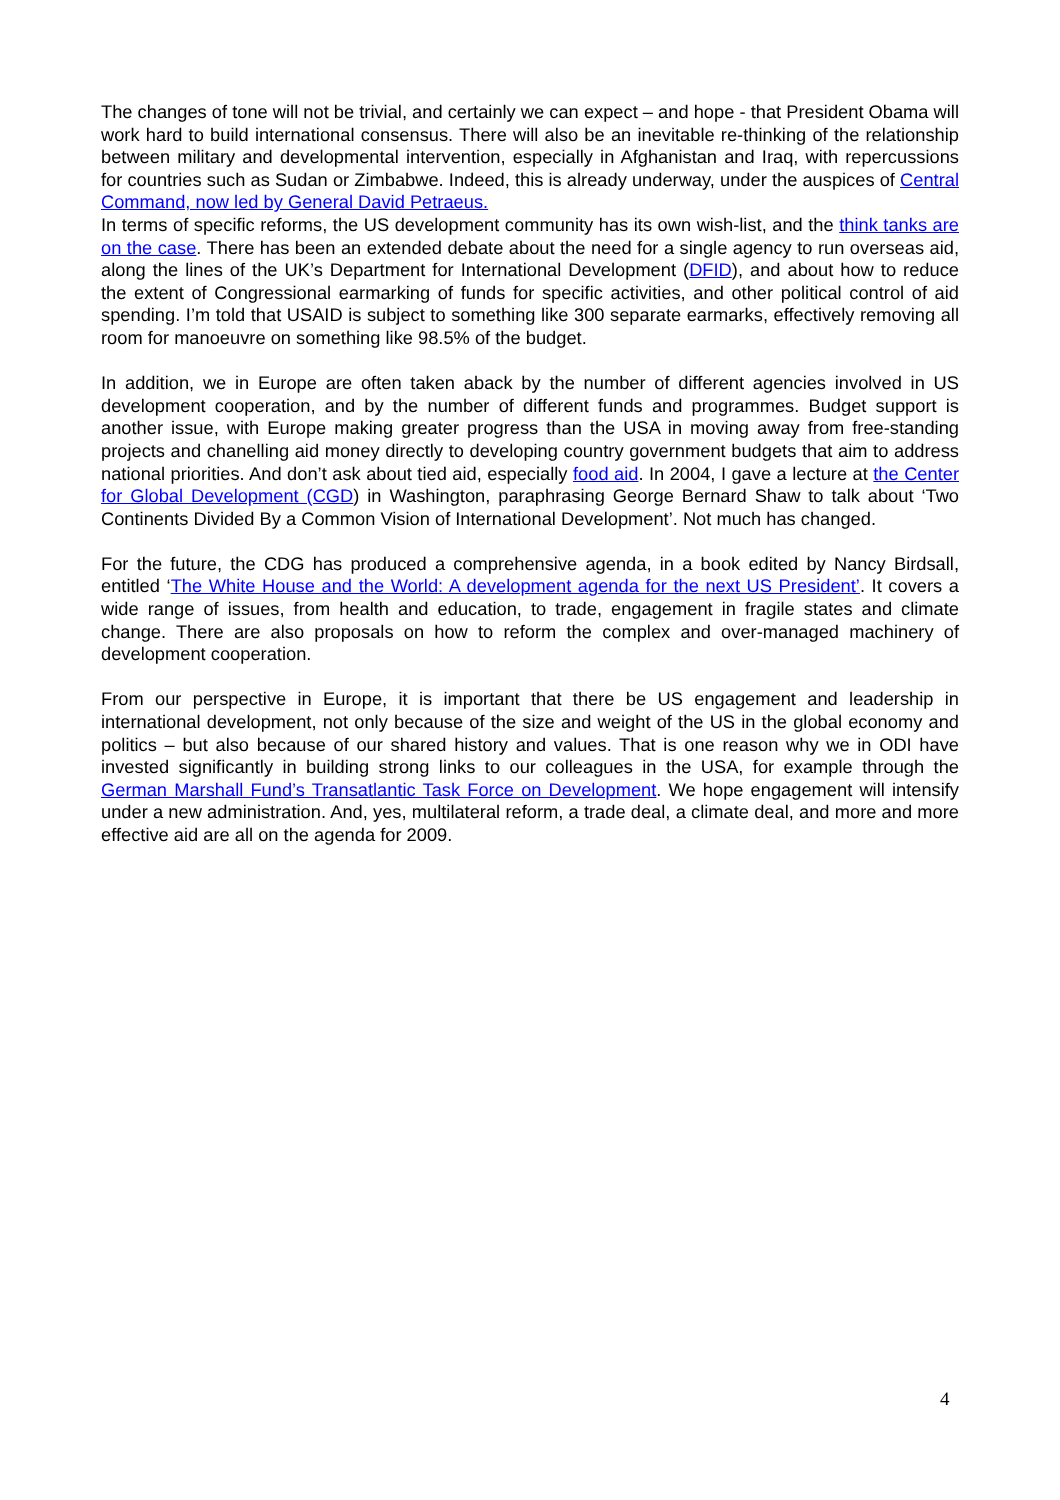The changes of tone will not be trivial, and certainly we can expect – and hope - that President Obama will work hard to build international consensus. There will also be an inevitable re-thinking of the relationship between military and developmental intervention, especially in Afghanistan and Iraq, with repercussions for countries such as Sudan or Zimbabwe. Indeed, this is already underway, under the auspices of Central Command, now led by General David Petraeus.
In terms of specific reforms, the US development community has its own wish-list, and the think tanks are on the case. There has been an extended debate about the need for a single agency to run overseas aid, along the lines of the UK’s Department for International Development (DFID), and about how to reduce the extent of Congressional earmarking of funds for specific activities, and other political control of aid spending. I’m told that USAID is subject to something like 300 separate earmarks, effectively removing all room for manoeuvre on something like 98.5% of the budget.
In addition, we in Europe are often taken aback by the number of different agencies involved in US development cooperation, and by the number of different funds and programmes. Budget support is another issue, with Europe making greater progress than the USA in moving away from free-standing projects and chanelling aid money directly to developing country government budgets that aim to address national priorities. And don’t ask about tied aid, especially food aid. In 2004, I gave a lecture at the Center for Global Development (CGD) in Washington, paraphrasing George Bernard Shaw to talk about ‘Two Continents Divided By a Common Vision of International Development’. Not much has changed.
For the future, the CDG has produced a comprehensive agenda, in a book edited by Nancy Birdsall, entitled ‘The White House and the World: A development agenda for the next US President’. It covers a wide range of issues, from health and education, to trade, engagement in fragile states and climate change. There are also proposals on how to reform the complex and over-managed machinery of development cooperation.
From our perspective in Europe, it is important that there be US engagement and leadership in international development, not only because of the size and weight of the US in the global economy and politics – but also because of our shared history and values. That is one reason why we in ODI have invested significantly in building strong links to our colleagues in the USA, for example through the German Marshall Fund’s Transatlantic Task Force on Development. We hope engagement will intensify under a new administration. And, yes, multilateral reform, a trade deal, a climate deal, and more and more effective aid are all on the agenda for 2009.
4